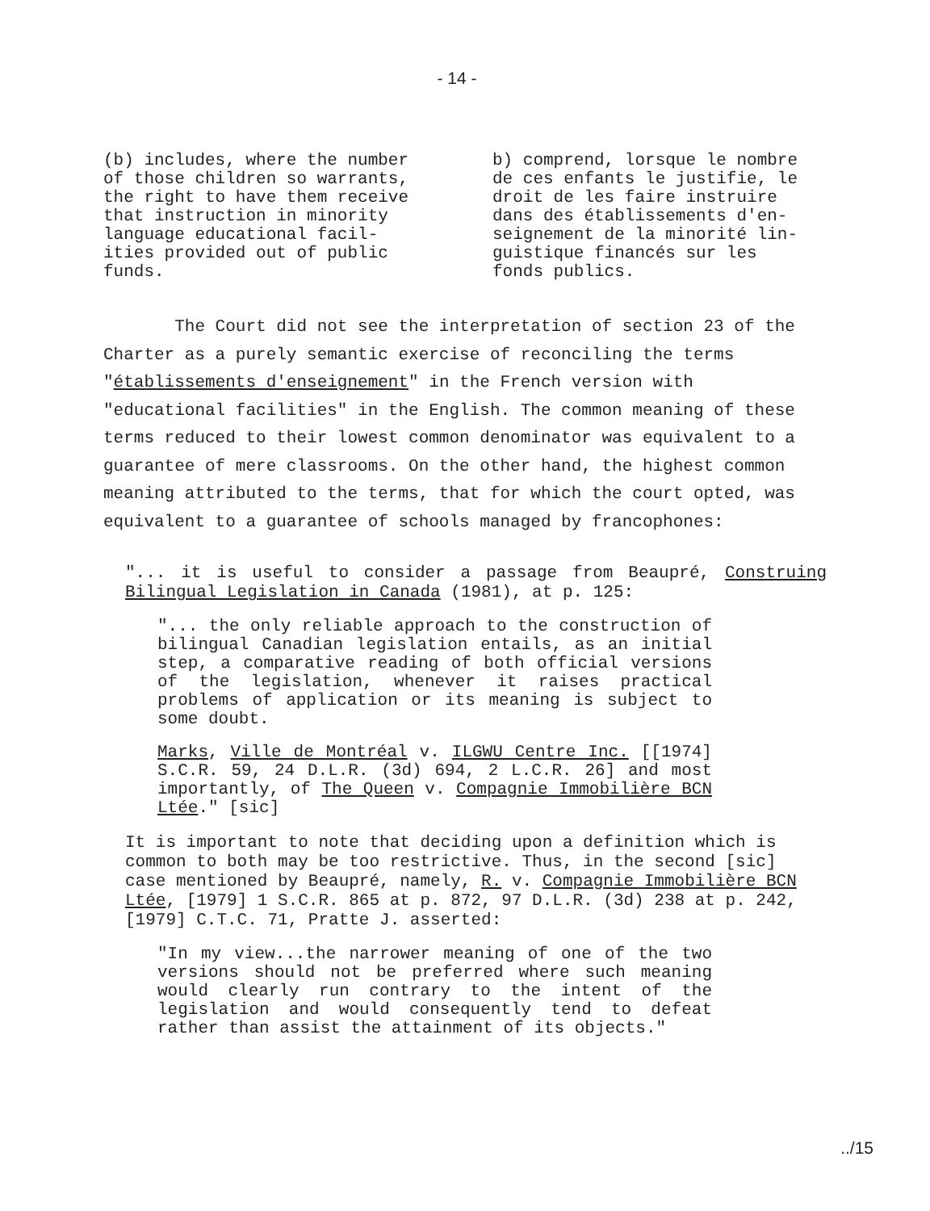- 14 -
(b) includes, where the number
of those children so warrants,
the right to have them receive
that instruction in minority
language educational facil-
ities provided out of public
funds.
b) comprend, lorsque le nombre
de ces enfants le justifie, le
droit de les faire instruire
dans des établissements d'en-
seignement de la minorité lin-
guistique financés sur les
fonds publics.
The Court did not see the interpretation of section 23 of the Charter as a purely semantic exercise of reconciling the terms "établissements d'enseignement" in the French version with "educational facilities" in the English. The common meaning of these terms reduced to their lowest common denominator was equivalent to a guarantee of mere classrooms. On the other hand, the highest common meaning attributed to the terms, that for which the court opted, was equivalent to a guarantee of schools managed by francophones:
"... it is useful to consider a passage from Beaupré, Construing Bilingual Legislation in Canada (1981), at p. 125:
"... the only reliable approach to the construction of bilingual Canadian legislation entails, as an initial step, a comparative reading of both official versions of the legislation, whenever it raises practical problems of application or its meaning is subject to some doubt.
Marks, Ville de Montréal v. ILGWU Centre Inc. [[1974] S.C.R. 59, 24 D.L.R. (3d) 694, 2 L.C.R. 26] and most importantly, of The Queen v. Compagnie Immobilière BCN Ltée." [sic]
It is important to note that deciding upon a definition which is common to both may be too restrictive. Thus, in the second [sic] case mentioned by Beaupré, namely, R. v. Compagnie Immobilière BCN Ltée, [1979] 1 S.C.R. 865 at p. 872, 97 D.L.R. (3d) 238 at p. 242, [1979] C.T.C. 71, Pratte J. asserted:
"In my view...the narrower meaning of one of the two versions should not be preferred where such meaning would clearly run contrary to the intent of the legislation and would consequently tend to defeat rather than assist the attainment of its objects."
../15